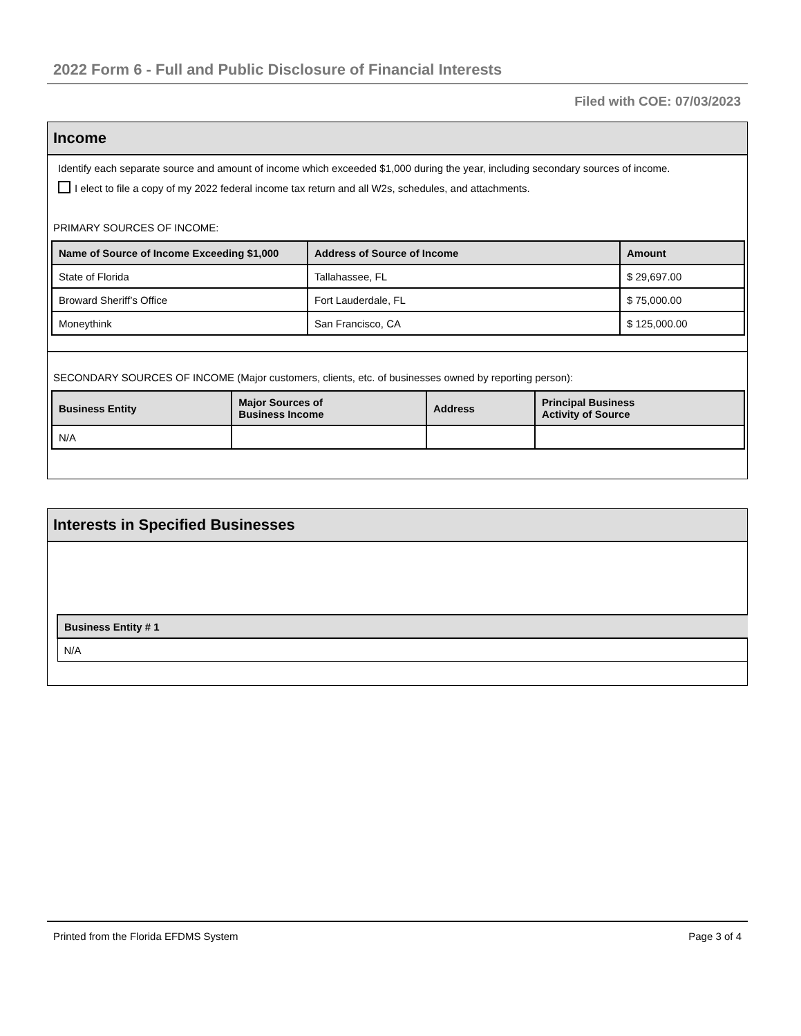2022 Form 6 - Full and Public Disclosure of Financial Interests
Filed with COE: 07/03/2023
Income
Identify each separate source and amount of income which exceeded $1,000 during the year, including secondary sources of income.
I elect to file a copy of my 2022 federal income tax return and all W2s, schedules, and attachments.
PRIMARY SOURCES OF INCOME:
| Name of Source of Income Exceeding $1,000 | Address of Source of Income | Amount |
| --- | --- | --- |
| State of Florida | Tallahassee, FL | $ 29,697.00 |
| Broward Sheriff’s Office | Fort Lauderdale, FL | $ 75,000.00 |
| Moneythink | San Francisco, CA | $ 125,000.00 |
SECONDARY SOURCES OF INCOME (Major customers, clients, etc. of businesses owned by reporting person):
| Business Entity | Major Sources of Business Income | Address | Principal Business Activity of Source |
| --- | --- | --- | --- |
| N/A | | | |
Interests in Specified Businesses
| Business Entity # 1 |
| --- |
| N/A |
Printed from the Florida EFDMS System Page 3 of 4